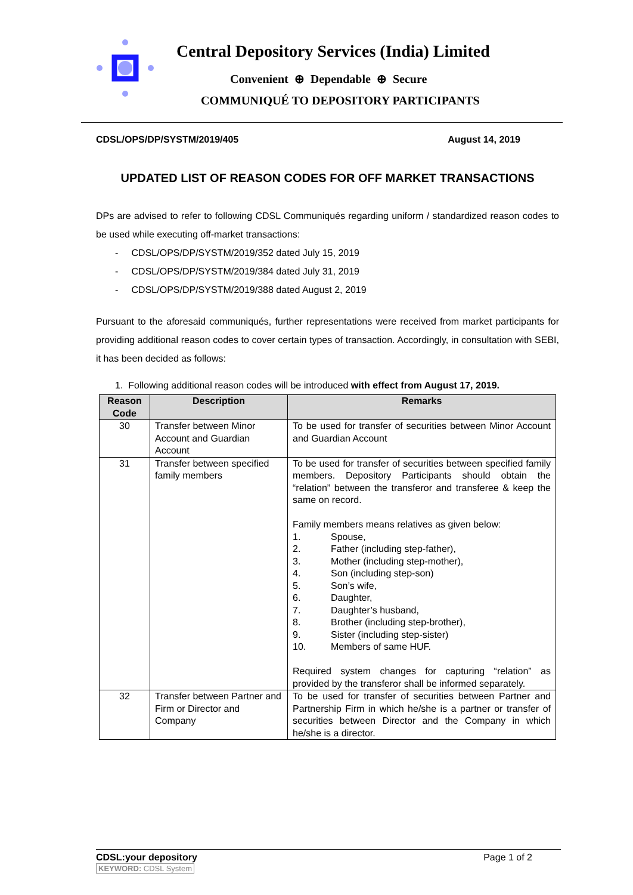Central Depository Services (India) Limited
Convenient ⊕ Dependable ⊕ Secure
COMMUNIQUÉ TO DEPOSITORY PARTICIPANTS
CDSL/OPS/DP/SYSTM/2019/405 August 14, 2019
UPDATED LIST OF REASON CODES FOR OFF MARKET TRANSACTIONS
DPs are advised to refer to following CDSL Communiqués regarding uniform / standardized reason codes to be used while executing off-market transactions:
- CDSL/OPS/DP/SYSTM/2019/352 dated July 15, 2019
- CDSL/OPS/DP/SYSTM/2019/384 dated July 31, 2019
- CDSL/OPS/DP/SYSTM/2019/388 dated August 2, 2019
Pursuant to the aforesaid communiqués, further representations were received from market participants for providing additional reason codes to cover certain types of transaction. Accordingly, in consultation with SEBI, it has been decided as follows:
1. Following additional reason codes will be introduced with effect from August 17, 2019.
| Reason Code | Description | Remarks |
| --- | --- | --- |
| 30 | Transfer between Minor Account and Guardian Account | To be used for transfer of securities between Minor Account and Guardian Account |
| 31 | Transfer between specified family members | To be used for transfer of securities between specified family members. Depository Participants should obtain the “relation” between the transferor and transferee & keep the same on record. Family members means relatives as given below: 1. Spouse, 2. Father (including step-father), 3. Mother (including step-mother), 4. Son (including step-son) 5. Son’s wife, 6. Daughter, 7. Daughter’s husband, 8. Brother (including step-brother), 9. Sister (including step-sister) 10. Members of same HUF. Required system changes for capturing “relation” as provided by the transferor shall be informed separately. |
| 32 | Transfer between Partner and Firm or Director and Company | To be used for transfer of securities between Partner and Partnership Firm in which he/she is a partner or transfer of securities between Director and the Company in which he/she is a director. |
CDSL:your depository
KEYWORD: CDSL System
Page 1 of 2